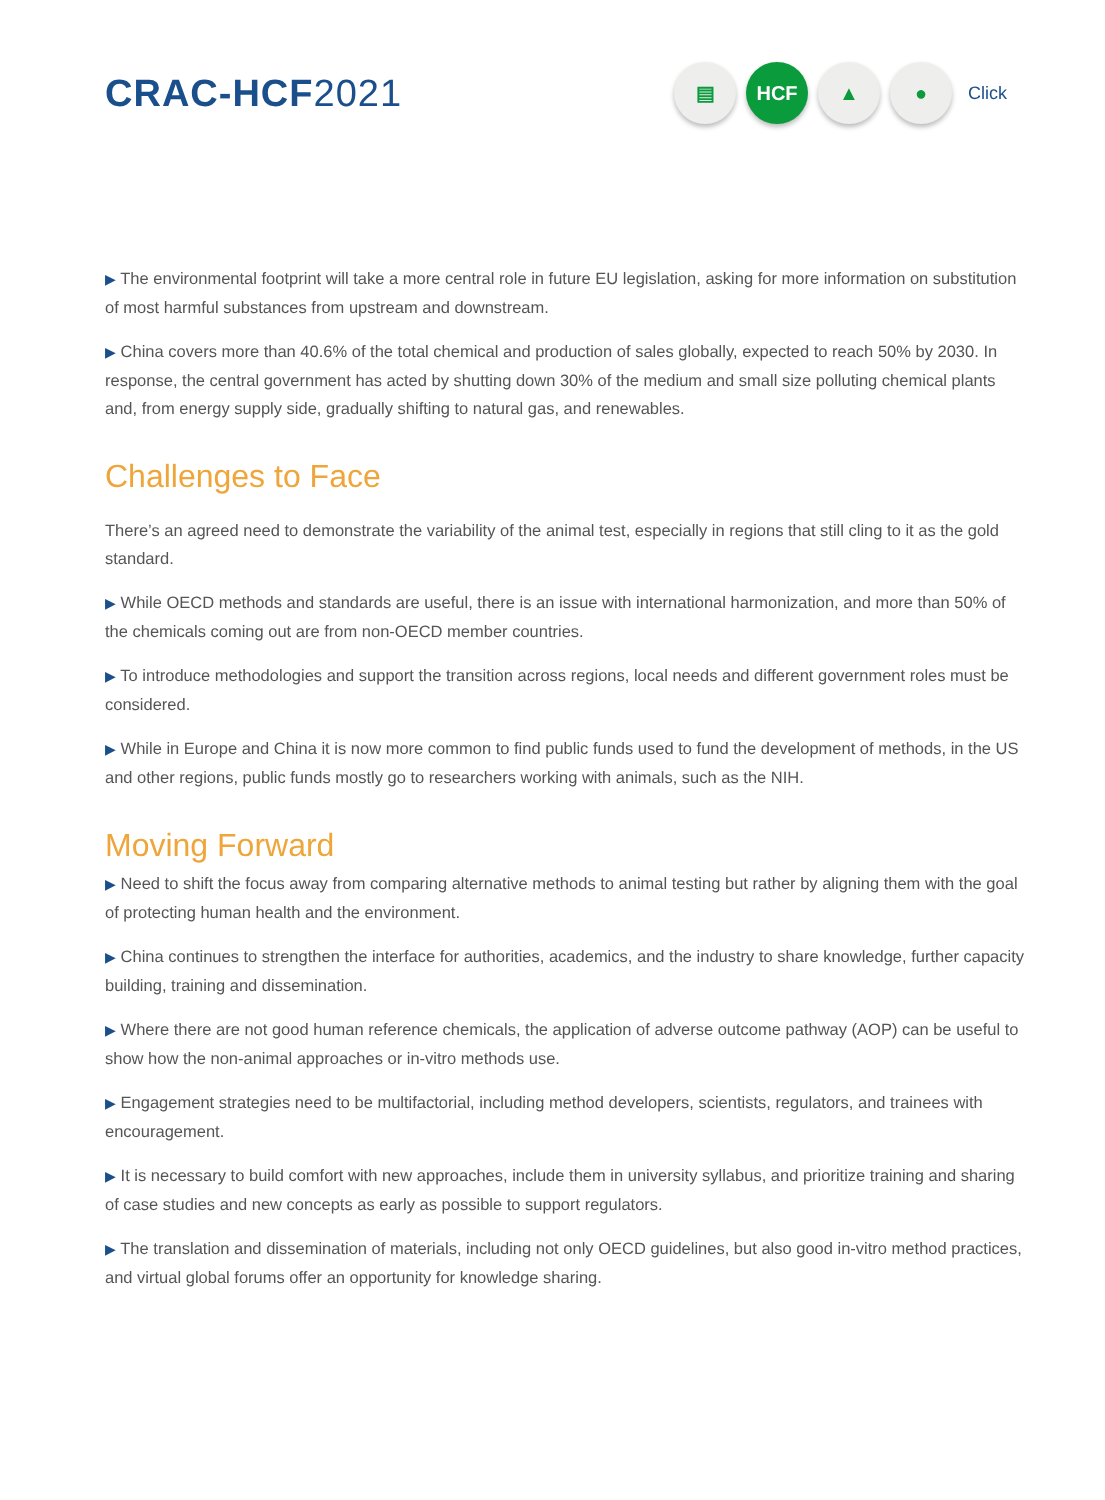CRAC-HCF2021
▤ HCF ▲ ●
Click
▶ The environmental footprint will take a more central role in future EU legislation, asking for more information on substitution of most harmful substances from upstream and downstream.
▶ China covers more than 40.6% of the total chemical and production of sales globally, expected to reach 50% by 2030. In response, the central government has acted by shutting down 30% of the medium and small size polluting chemical plants and, from energy supply side, gradually shifting to natural gas, and renewables.
Challenges to Face
There’s an agreed need to demonstrate the variability of the animal test, especially in regions that still cling to it as the gold standard.
▶ While OECD methods and standards are useful, there is an issue with international harmonization, and more than 50% of the chemicals coming out are from non-OECD member countries.
▶ To introduce methodologies and support the transition across regions, local needs and different government roles must be considered.
▶ While in Europe and China it is now more common to find public funds used to fund the development of methods, in the US and other regions, public funds mostly go to researchers working with animals, such as the NIH.
Moving Forward
▶ Need to shift the focus away from comparing alternative methods to animal testing but rather by aligning them with the goal of protecting human health and the environment.
▶ China continues to strengthen the interface for authorities, academics, and the industry to share knowledge, further capacity building, training and dissemination.
▶ Where there are not good human reference chemicals, the application of adverse outcome pathway (AOP) can be useful to show how the non-animal approaches or in-vitro methods use.
▶ Engagement strategies need to be multifactorial, including method developers, scientists, regulators, and trainees with encouragement.
▶ It is necessary to build comfort with new approaches, include them in university syllabus, and prioritize training and sharing of case studies and new concepts as early as possible to support regulators.
▶ The translation and dissemination of materials, including not only OECD guidelines, but also good in-vitro method practices, and virtual global forums offer an opportunity for knowledge sharing.